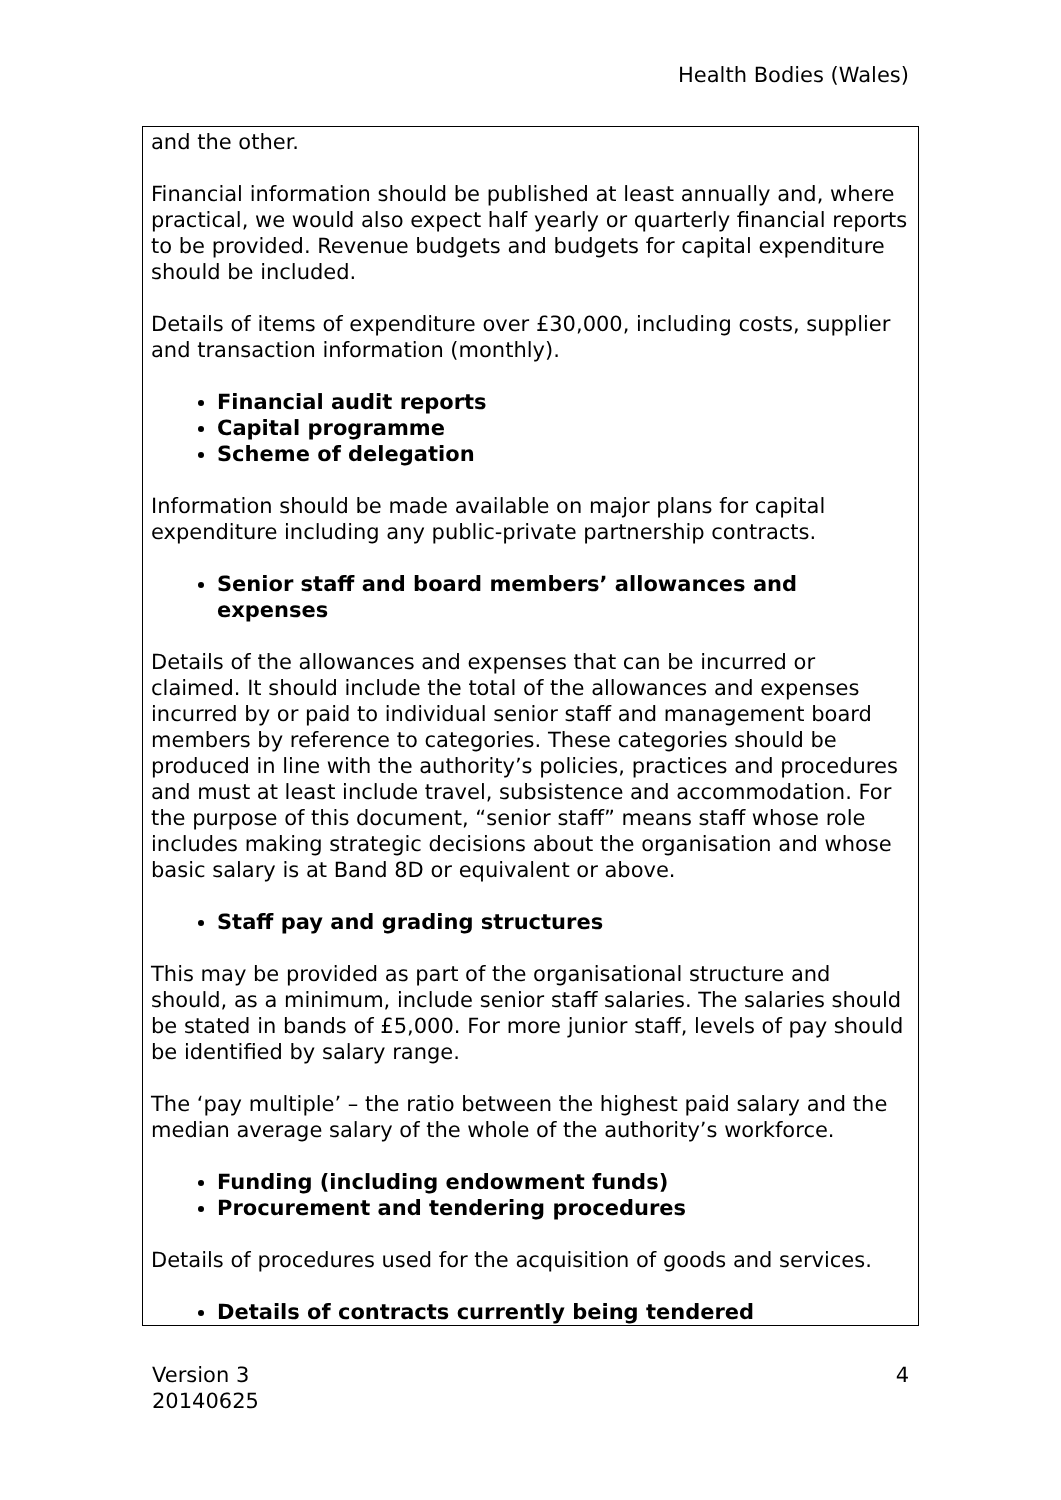Health Bodies (Wales)
and the other.
Financial information should be published at least annually and, where practical, we would also expect half yearly or quarterly financial reports to be provided. Revenue budgets and budgets for capital expenditure should be included.
Details of items of expenditure over £30,000, including costs, supplier and transaction information (monthly).
Financial audit reports
Capital programme
Scheme of delegation
Information should be made available on major plans for capital expenditure including any public-private partnership contracts.
Senior staff and board members’ allowances and expenses
Details of the allowances and expenses that can be incurred or claimed. It should include the total of the allowances and expenses incurred by or paid to individual senior staff and management board members by reference to categories. These categories should be produced in line with the authority’s policies, practices and procedures and must at least include travel, subsistence and accommodation. For the purpose of this document, “senior staff” means staff whose role includes making strategic decisions about the organisation and whose basic salary is at Band 8D or equivalent or above.
Staff pay and grading structures
This may be provided as part of the organisational structure and should, as a minimum, include senior staff salaries. The salaries should be stated in bands of £5,000. For more junior staff, levels of pay should be identified by salary range.
The ‘pay multiple’ – the ratio between the highest paid salary and the median average salary of the whole of the authority’s workforce.
Funding (including endowment funds)
Procurement and tendering procedures
Details of procedures used for the acquisition of goods and services.
Details of contracts currently being tendered
Version 3
20140625
4